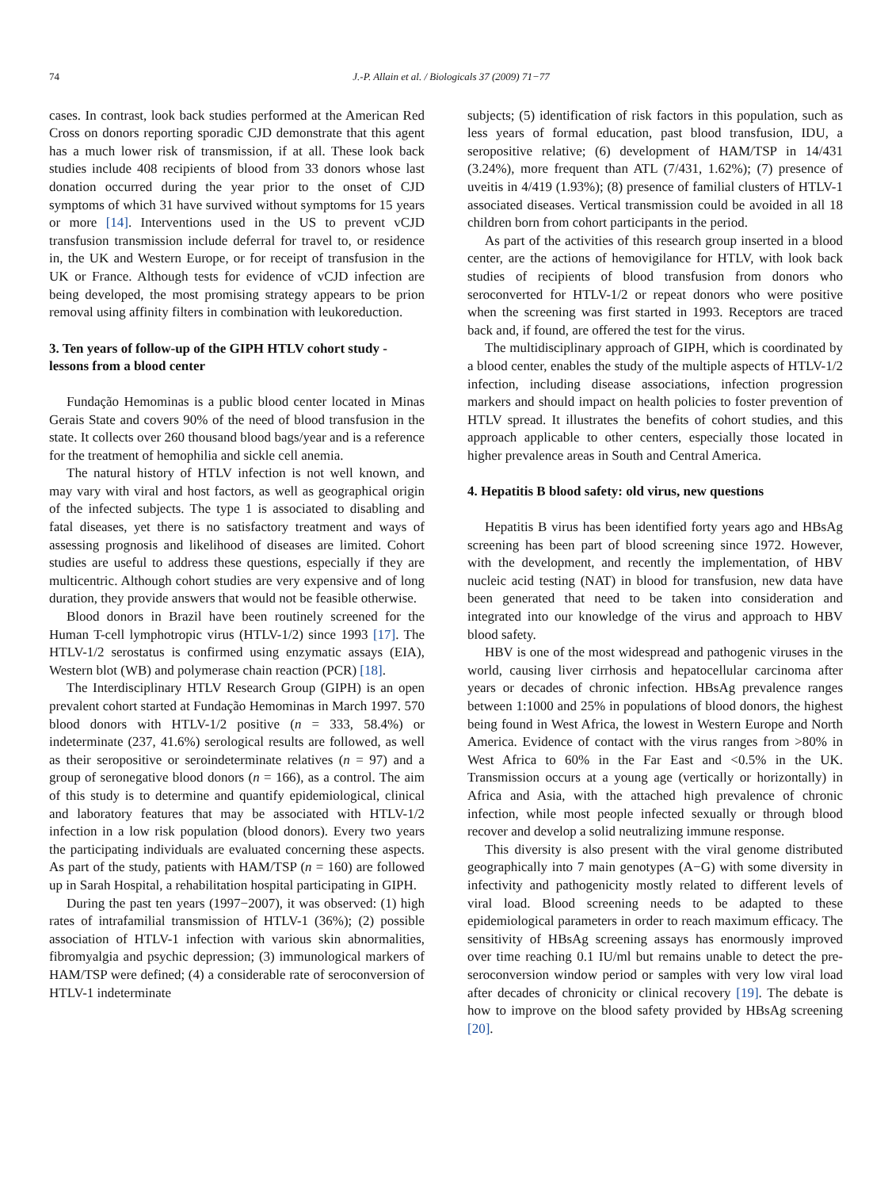74 J.-P. Allain et al. / Biologicals 37 (2009) 71−77
cases. In contrast, look back studies performed at the American Red Cross on donors reporting sporadic CJD demonstrate that this agent has a much lower risk of transmission, if at all. These look back studies include 408 recipients of blood from 33 donors whose last donation occurred during the year prior to the onset of CJD symptoms of which 31 have survived without symptoms for 15 years or more [14]. Interventions used in the US to prevent vCJD transfusion transmission include deferral for travel to, or residence in, the UK and Western Europe, or for receipt of transfusion in the UK or France. Although tests for evidence of vCJD infection are being developed, the most promising strategy appears to be prion removal using affinity filters in combination with leukoreduction.
3. Ten years of follow-up of the GIPH HTLV cohort study - lessons from a blood center
Fundação Hemominas is a public blood center located in Minas Gerais State and covers 90% of the need of blood transfusion in the state. It collects over 260 thousand blood bags/year and is a reference for the treatment of hemophilia and sickle cell anemia.
The natural history of HTLV infection is not well known, and may vary with viral and host factors, as well as geographical origin of the infected subjects. The type 1 is associated to disabling and fatal diseases, yet there is no satisfactory treatment and ways of assessing prognosis and likelihood of diseases are limited. Cohort studies are useful to address these questions, especially if they are multicentric. Although cohort studies are very expensive and of long duration, they provide answers that would not be feasible otherwise.
Blood donors in Brazil have been routinely screened for the Human T-cell lymphotropic virus (HTLV-1/2) since 1993 [17]. The HTLV-1/2 serostatus is confirmed using enzymatic assays (EIA), Western blot (WB) and polymerase chain reaction (PCR) [18].
The Interdisciplinary HTLV Research Group (GIPH) is an open prevalent cohort started at Fundação Hemominas in March 1997. 570 blood donors with HTLV-1/2 positive (n = 333, 58.4%) or indeterminate (237, 41.6%) serological results are followed, as well as their seropositive or seroindeterminate relatives (n = 97) and a group of seronegative blood donors (n = 166), as a control. The aim of this study is to determine and quantify epidemiological, clinical and laboratory features that may be associated with HTLV-1/2 infection in a low risk population (blood donors). Every two years the participating individuals are evaluated concerning these aspects. As part of the study, patients with HAM/TSP (n = 160) are followed up in Sarah Hospital, a rehabilitation hospital participating in GIPH.
During the past ten years (1997−2007), it was observed: (1) high rates of intrafamilial transmission of HTLV-1 (36%); (2) possible association of HTLV-1 infection with various skin abnormalities, fibromyalgia and psychic depression; (3) immunological markers of HAM/TSP were defined; (4) a considerable rate of seroconversion of HTLV-1 indeterminate
subjects; (5) identification of risk factors in this population, such as less years of formal education, past blood transfusion, IDU, a seropositive relative; (6) development of HAM/TSP in 14/431 (3.24%), more frequent than ATL (7/431, 1.62%); (7) presence of uveitis in 4/419 (1.93%); (8) presence of familial clusters of HTLV-1 associated diseases. Vertical transmission could be avoided in all 18 children born from cohort participants in the period.
As part of the activities of this research group inserted in a blood center, are the actions of hemovigilance for HTLV, with look back studies of recipients of blood transfusion from donors who seroconverted for HTLV-1/2 or repeat donors who were positive when the screening was first started in 1993. Receptors are traced back and, if found, are offered the test for the virus.
The multidisciplinary approach of GIPH, which is coordinated by a blood center, enables the study of the multiple aspects of HTLV-1/2 infection, including disease associations, infection progression markers and should impact on health policies to foster prevention of HTLV spread. It illustrates the benefits of cohort studies, and this approach applicable to other centers, especially those located in higher prevalence areas in South and Central America.
4. Hepatitis B blood safety: old virus, new questions
Hepatitis B virus has been identified forty years ago and HBsAg screening has been part of blood screening since 1972. However, with the development, and recently the implementation, of HBV nucleic acid testing (NAT) in blood for transfusion, new data have been generated that need to be taken into consideration and integrated into our knowledge of the virus and approach to HBV blood safety.
HBV is one of the most widespread and pathogenic viruses in the world, causing liver cirrhosis and hepatocellular carcinoma after years or decades of chronic infection. HBsAg prevalence ranges between 1:1000 and 25% in populations of blood donors, the highest being found in West Africa, the lowest in Western Europe and North America. Evidence of contact with the virus ranges from >80% in West Africa to 60% in the Far East and <0.5% in the UK. Transmission occurs at a young age (vertically or horizontally) in Africa and Asia, with the attached high prevalence of chronic infection, while most people infected sexually or through blood recover and develop a solid neutralizing immune response.
This diversity is also present with the viral genome distributed geographically into 7 main genotypes (A−G) with some diversity in infectivity and pathogenicity mostly related to different levels of viral load. Blood screening needs to be adapted to these epidemiological parameters in order to reach maximum efficacy. The sensitivity of HBsAg screening assays has enormously improved over time reaching 0.1 IU/ml but remains unable to detect the pre-seroconversion window period or samples with very low viral load after decades of chronicity or clinical recovery [19]. The debate is how to improve on the blood safety provided by HBsAg screening [20].